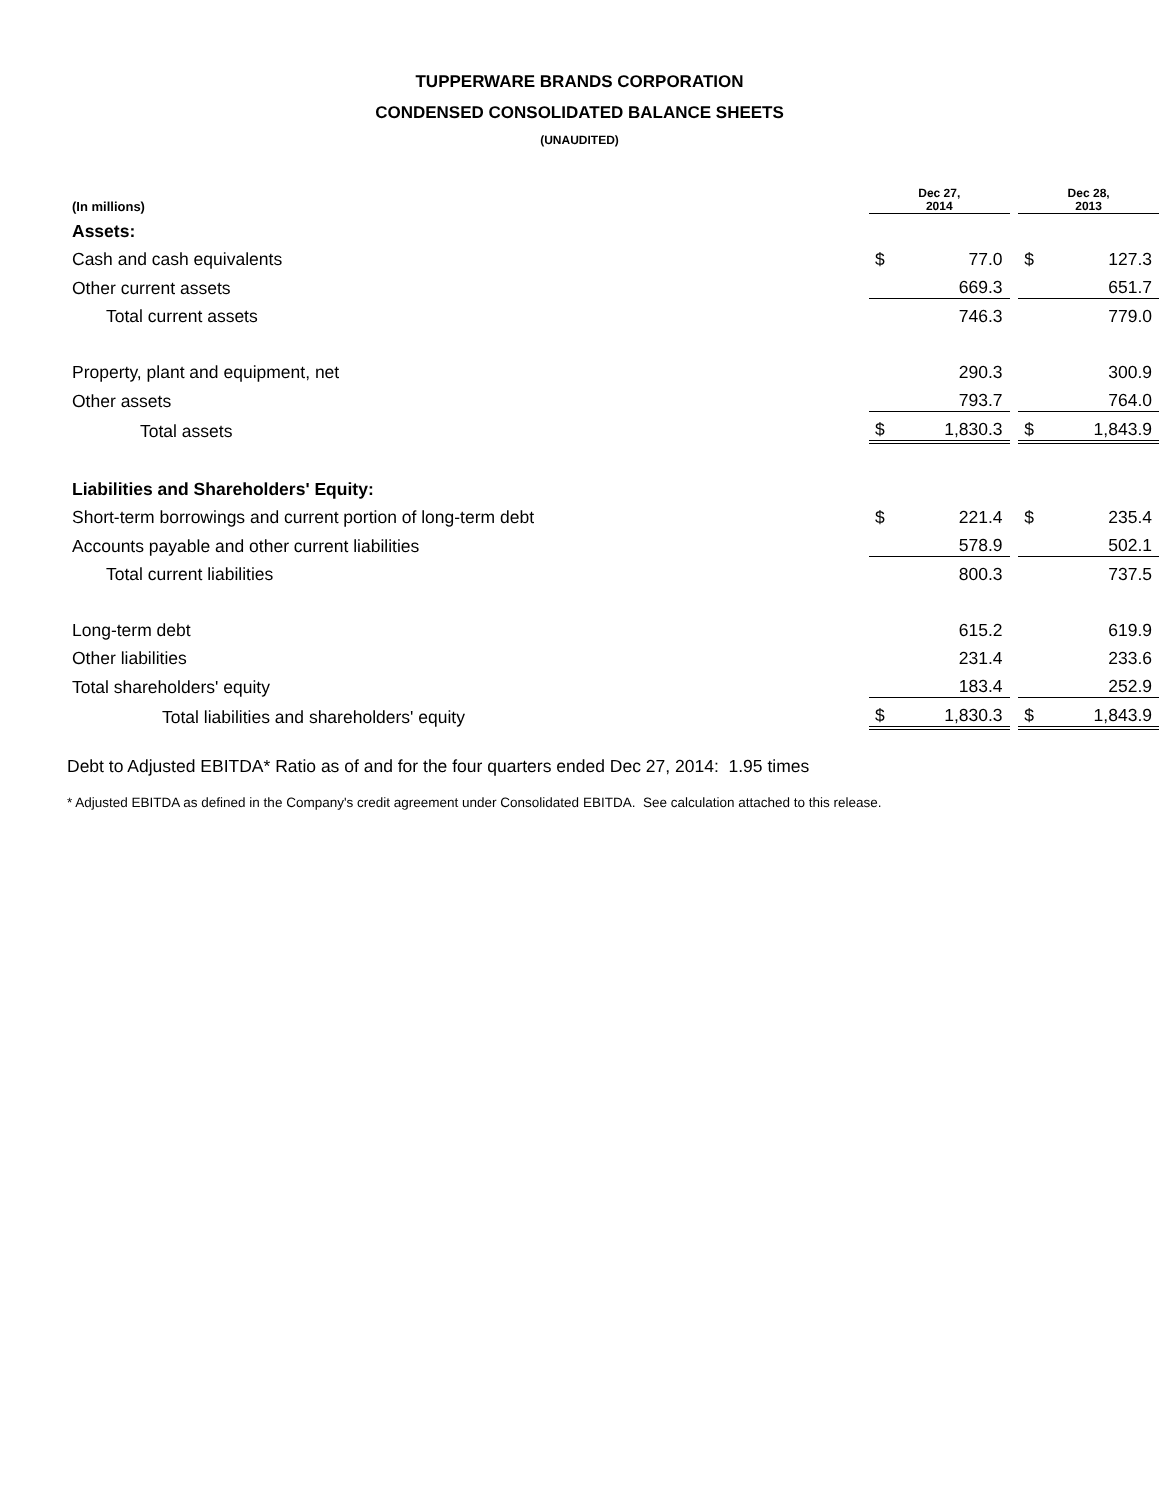TUPPERWARE BRANDS CORPORATION
CONDENSED CONSOLIDATED BALANCE SHEETS
(UNAUDITED)
| (In millions) | Dec 27, 2014 | | | Dec 28, 2013 | |
| Assets: | | | | | |
| Cash and cash equivalents | $ | 77.0 | | $ | 127.3 |
| Other current assets | | 669.3 | | | 651.7 |
| Total current assets | | 746.3 | | | 779.0 |
| Property, plant and equipment, net | | 290.3 | | | 300.9 |
| Other assets | | 793.7 | | | 764.0 |
| Total assets | $ | 1,830.3 | | $ | 1,843.9 |
| Liabilities and Shareholders' Equity: | | | | | |
| Short-term borrowings and current portion of long-term debt | $ | 221.4 | | $ | 235.4 |
| Accounts payable and other current liabilities | | 578.9 | | | 502.1 |
| Total current liabilities | | 800.3 | | | 737.5 |
| Long-term debt | | 615.2 | | | 619.9 |
| Other liabilities | | 231.4 | | | 233.6 |
| Total shareholders' equity | | 183.4 | | | 252.9 |
| Total liabilities and shareholders' equity | $ | 1,830.3 | | $ | 1,843.9 |
Debt to Adjusted EBITDA* Ratio as of and for the four quarters ended Dec 27, 2014: 1.95 times
* Adjusted EBITDA as defined in the Company's credit agreement under Consolidated EBITDA. See calculation attached to this release.